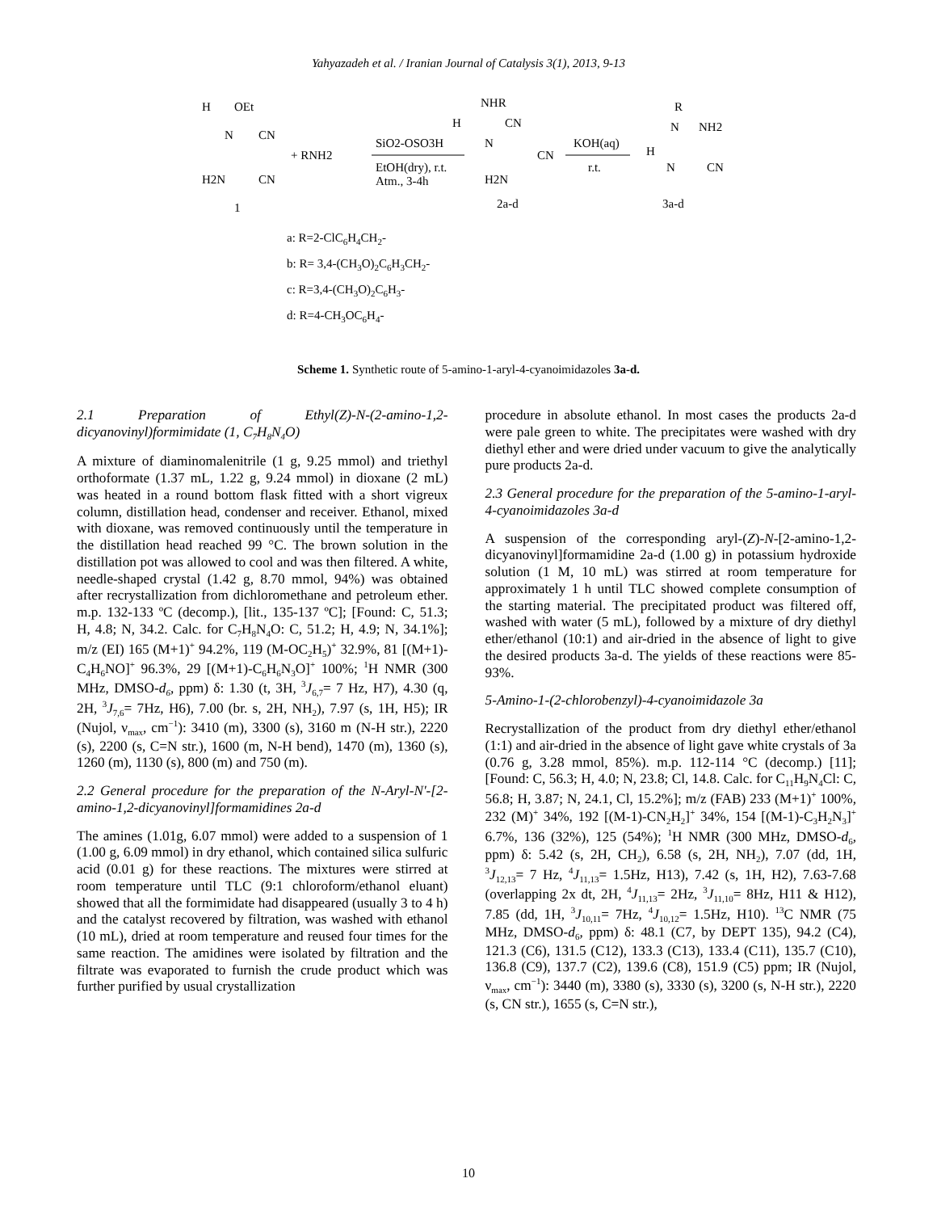Yahyazadeh et al. / Iranian Journal of Catalysis 3(1), 2013, 9-13
H
OEt
N
CN
H2N
CN
1
+ RNH2
SiO2-OSO3H
EtOH(dry), r.t.
Atm., 3-4h
NHR
H
CN
N
CN
H2N
2a-d
KOH(aq)
r.t.
R
N
NH2
H
N
CN
3a-d
a: R=2-ClC<sub>6</sub>H<sub>4</sub>CH<sub>2</sub>-
b: R= 3,4-(CH<sub>3</sub>O)<sub>2</sub>C<sub>6</sub>H<sub>3</sub>CH<sub>2</sub>-
c: R=3,4-(CH<sub>3</sub>O)<sub>2</sub>C<sub>6</sub>H<sub>3</sub>-
d: R=4-CH<sub>3</sub>OC<sub>6</sub>H<sub>4</sub>-
Scheme 1. Synthetic route of 5-amino-1-aryl-4-cyanoimidazoles 3a-d.
2.1 Preparation of Ethyl(Z)-N-(2-amino-1,2-dicyanovinyl)formimidate (1, C<sub>7</sub>H<sub>8</sub>N<sub>4</sub>O)
A mixture of diaminomalenitrile (1 g, 9.25 mmol) and triethyl orthoformate (1.37 mL, 1.22 g, 9.24 mmol) in dioxane (2 mL) was heated in a round bottom flask fitted with a short vigreux column, distillation head, condenser and receiver. Ethanol, mixed with dioxane, was removed continuously until the temperature in the distillation head reached 99 °C. The brown solution in the distillation pot was allowed to cool and was then filtered. A white, needle-shaped crystal (1.42 g, 8.70 mmol, 94%) was obtained after recrystallization from dichloromethane and petroleum ether. m.p. 132-133 ºC (decomp.), [lit., 135-137 ºC]; [Found: C, 51.3; H, 4.8; N, 34.2. Calc. for C<sub>7</sub>H<sub>8</sub>N<sub>4</sub>O: C, 51.2; H, 4.9; N, 34.1%]; m/z (EI) 165 (M+1)<sup>+</sup> 94.2%, 119 (M-OC<sub>2</sub>H<sub>5</sub>)<sup>+</sup> 32.9%, 81 [(M+1)-C<sub>4</sub>H<sub>6</sub>NO]<sup>+</sup> 96.3%, 29 [(M+1)-C<sub>6</sub>H<sub>6</sub>N<sub>3</sub>O]<sup>+</sup> 100%; <sup>1</sup>H NMR (300 MHz, DMSO-d<sub>6</sub>, ppm) δ: 1.30 (t, 3H, <sup>3</sup>J<sub>6,7</sub>= 7 Hz, H7), 4.30 (q, 2H, <sup>3</sup>J<sub>7,6</sub>= 7Hz, H6), 7.00 (br. s, 2H, NH<sub>2</sub>), 7.97 (s, 1H, H5); IR (Nujol, ν<sub>max</sub>, cm<sup>−1</sup>): 3410 (m), 3300 (s), 3160 m (N-H str.), 2220 (s), 2200 (s, C=N str.), 1600 (m, N-H bend), 1470 (m), 1360 (s), 1260 (m), 1130 (s), 800 (m) and 750 (m).
2.2 General procedure for the preparation of the N-Aryl-N'-[2-amino-1,2-dicyanovinyl]formamidines 2a-d
The amines (1.01g, 6.07 mmol) were added to a suspension of 1 (1.00 g, 6.09 mmol) in dry ethanol, which contained silica sulfuric acid (0.01 g) for these reactions. The mixtures were stirred at room temperature until TLC (9:1 chloroform/ethanol eluant) showed that all the formimidate had disappeared (usually 3 to 4 h) and the catalyst recovered by filtration, was washed with ethanol (10 mL), dried at room temperature and reused four times for the same reaction. The amidines were isolated by filtration and the filtrate was evaporated to furnish the crude product which was further purified by usual crystallization
procedure in absolute ethanol. In most cases the products 2a-d were pale green to white. The precipitates were washed with dry diethyl ether and were dried under vacuum to give the analytically pure products 2a-d.
2.3 General procedure for the preparation of the 5-amino-1-aryl-4-cyanoimidazoles 3a-d
A suspension of the corresponding aryl-(Z)-N-[2-amino-1,2-dicyanovinyl]formamidine 2a-d (1.00 g) in potassium hydroxide solution (1 M, 10 mL) was stirred at room temperature for approximately 1 h until TLC showed complete consumption of the starting material. The precipitated product was filtered off, washed with water (5 mL), followed by a mixture of dry diethyl ether/ethanol (10:1) and air-dried in the absence of light to give the desired products 3a-d. The yields of these reactions were 85-93%.
5-Amino-1-(2-chlorobenzyl)-4-cyanoimidazole 3a
Recrystallization of the product from dry diethyl ether/ethanol (1:1) and air-dried in the absence of light gave white crystals of 3a (0.76 g, 3.28 mmol, 85%). m.p. 112-114 °C (decomp.) [11]; [Found: C, 56.3; H, 4.0; N, 23.8; Cl, 14.8. Calc. for C<sub>11</sub>H<sub>9</sub>N<sub>4</sub>Cl: C, 56.8; H, 3.87; N, 24.1, Cl, 15.2%]; m/z (FAB) 233 (M+1)<sup>+</sup> 100%, 232 (M)<sup>+</sup> 34%, 192 [(M-1)-CN<sub>2</sub>H<sub>2</sub>]<sup>+</sup> 34%, 154 [(M-1)-C<sub>3</sub>H<sub>2</sub>N<sub>3</sub>]<sup>+</sup> 6.7%, 136 (32%), 125 (54%); <sup>1</sup>H NMR (300 MHz, DMSO-d<sub>6</sub>, ppm) δ: 5.42 (s, 2H, CH<sub>2</sub>), 6.58 (s, 2H, NH<sub>2</sub>), 7.07 (dd, 1H, <sup>3</sup>J<sub>12,13</sub>= 7 Hz, <sup>4</sup>J<sub>11,13</sub>= 1.5Hz, H13), 7.42 (s, 1H, H2), 7.63-7.68 (overlapping 2x dt, 2H, <sup>4</sup>J<sub>11,13</sub>= 2Hz, <sup>3</sup>J<sub>11,10</sub>= 8Hz, H11 & H12), 7.85 (dd, 1H, <sup>3</sup>J<sub>10,11</sub>= 7Hz, <sup>4</sup>J<sub>10,12</sub>= 1.5Hz, H10). <sup>13</sup>C NMR (75 MHz, DMSO-d<sub>6</sub>, ppm) δ: 48.1 (C7, by DEPT 135), 94.2 (C4), 121.3 (C6), 131.5 (C12), 133.3 (C13), 133.4 (C11), 135.7 (C10), 136.8 (C9), 137.7 (C2), 139.6 (C8), 151.9 (C5) ppm; IR (Nujol, ν<sub>max</sub>, cm<sup>−1</sup>): 3440 (m), 3380 (s), 3330 (s), 3200 (s, N-H str.), 2220 (s, CN str.), 1655 (s, C=N str.),
10